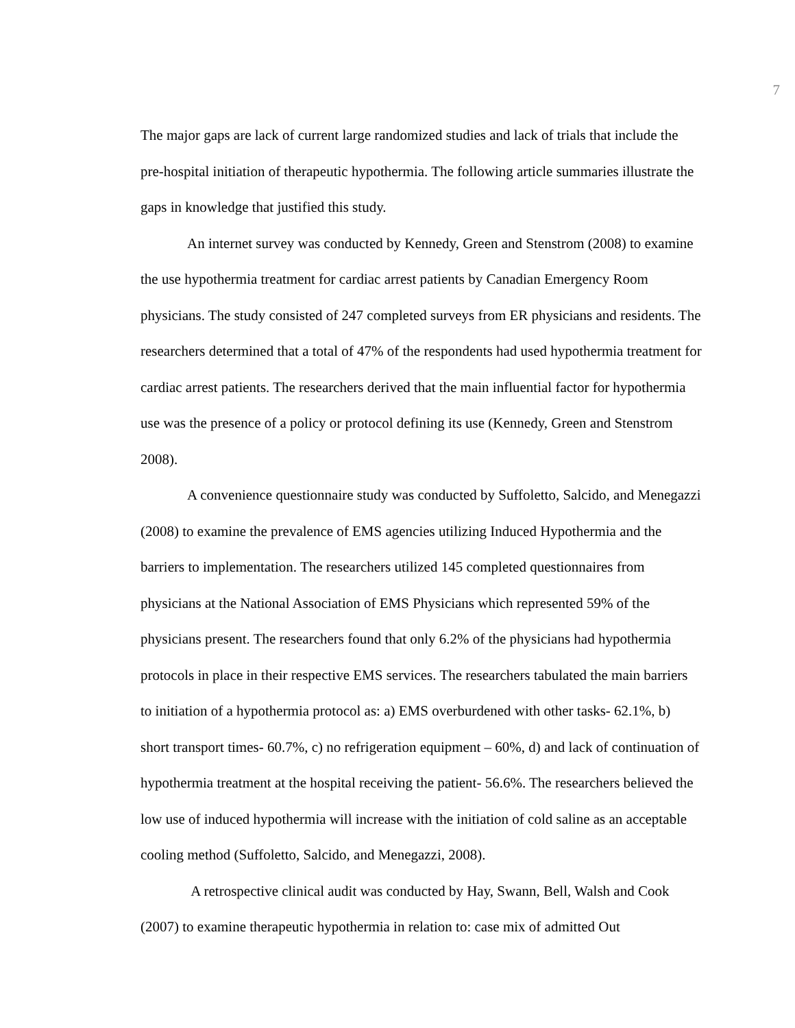7
The major gaps are lack of current large randomized studies and lack of trials that include the pre-hospital initiation of therapeutic hypothermia. The following article summaries illustrate the gaps in knowledge that justified this study.
An internet survey was conducted by Kennedy, Green and Stenstrom (2008) to examine the use hypothermia treatment for cardiac arrest patients by Canadian Emergency Room physicians. The study consisted of 247 completed surveys from ER physicians and residents. The researchers determined that a total of 47% of the respondents had used hypothermia treatment for cardiac arrest patients. The researchers derived that the main influential factor for hypothermia use was the presence of a policy or protocol defining its use (Kennedy, Green and Stenstrom 2008).
A convenience questionnaire study was conducted by Suffoletto, Salcido, and Menegazzi (2008) to examine the prevalence of EMS agencies utilizing Induced Hypothermia and the barriers to implementation. The researchers utilized 145 completed questionnaires from physicians at the National Association of EMS Physicians which represented 59% of the physicians present. The researchers found that only 6.2% of the physicians had hypothermia protocols in place in their respective EMS services. The researchers tabulated the main barriers to initiation of a hypothermia protocol as: a) EMS overburdened with other tasks- 62.1%, b) short transport times- 60.7%, c) no refrigeration equipment – 60%, d) and lack of continuation of hypothermia treatment at the hospital receiving the patient- 56.6%. The researchers believed the low use of induced hypothermia will increase with the initiation of cold saline as an acceptable cooling method (Suffoletto, Salcido, and Menegazzi, 2008).
A retrospective clinical audit was conducted by Hay, Swann, Bell, Walsh and Cook (2007) to examine therapeutic hypothermia in relation to: case mix of admitted Out